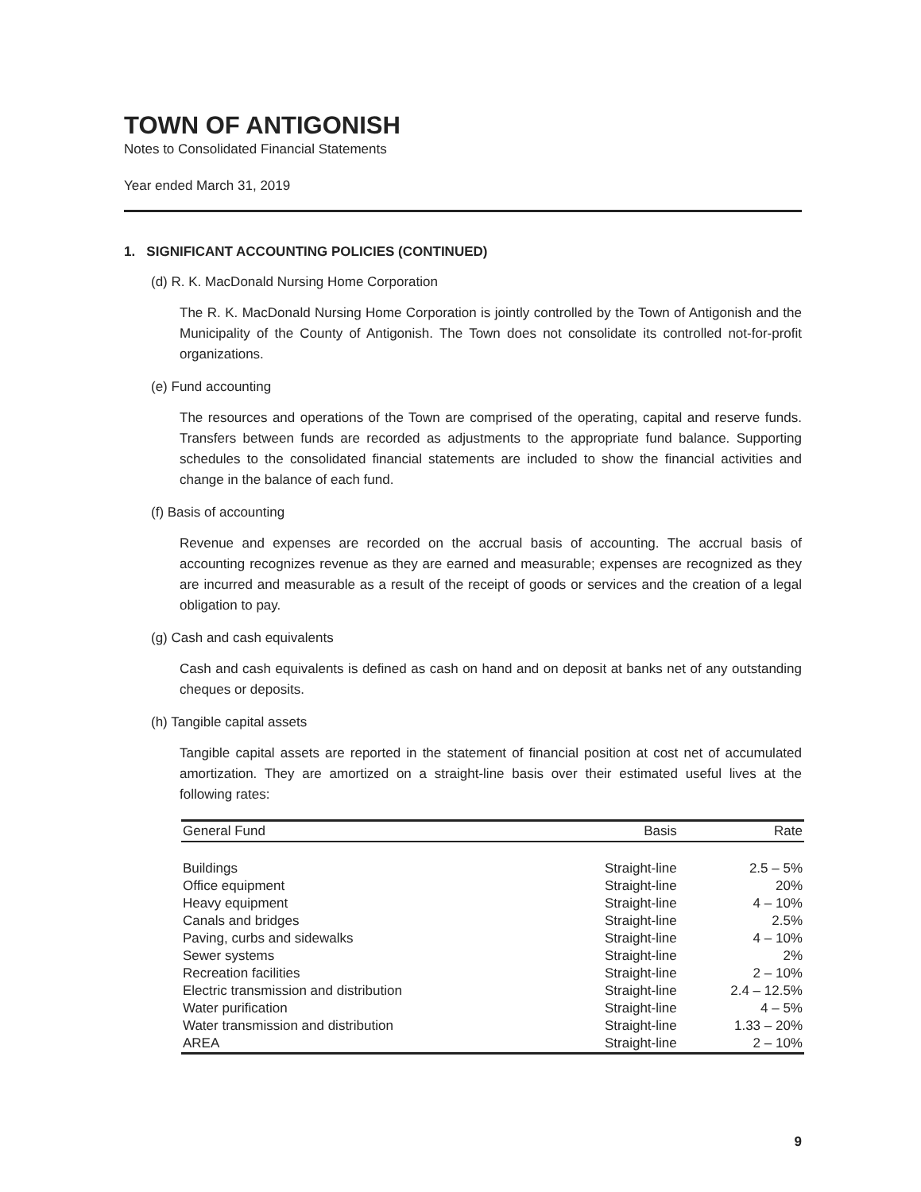TOWN OF ANTIGONISH
Notes to Consolidated Financial Statements
Year ended March 31, 2019
1. SIGNIFICANT ACCOUNTING POLICIES (CONTINUED)
(d) R. K. MacDonald Nursing Home Corporation
The R. K. MacDonald Nursing Home Corporation is jointly controlled by the Town of Antigonish and the Municipality of the County of Antigonish. The Town does not consolidate its controlled not-for-profit organizations.
(e) Fund accounting
The resources and operations of the Town are comprised of the operating, capital and reserve funds. Transfers between funds are recorded as adjustments to the appropriate fund balance. Supporting schedules to the consolidated financial statements are included to show the financial activities and change in the balance of each fund.
(f) Basis of accounting
Revenue and expenses are recorded on the accrual basis of accounting. The accrual basis of accounting recognizes revenue as they are earned and measurable; expenses are recognized as they are incurred and measurable as a result of the receipt of goods or services and the creation of a legal obligation to pay.
(g) Cash and cash equivalents
Cash and cash equivalents is defined as cash on hand and on deposit at banks net of any outstanding cheques or deposits.
(h) Tangible capital assets
Tangible capital assets are reported in the statement of financial position at cost net of accumulated amortization. They are amortized on a straight-line basis over their estimated useful lives at the following rates:
| General Fund | Basis | Rate |
| --- | --- | --- |
| Buildings | Straight-line | 2.5 – 5% |
| Office equipment | Straight-line | 20% |
| Heavy equipment | Straight-line | 4 – 10% |
| Canals and bridges | Straight-line | 2.5% |
| Paving, curbs and sidewalks | Straight-line | 4 – 10% |
| Sewer systems | Straight-line | 2% |
| Recreation facilities | Straight-line | 2 – 10% |
| Electric transmission and distribution | Straight-line | 2.4 – 12.5% |
| Water purification | Straight-line | 4 – 5% |
| Water transmission and distribution | Straight-line | 1.33 – 20% |
| AREA | Straight-line | 2 – 10% |
9